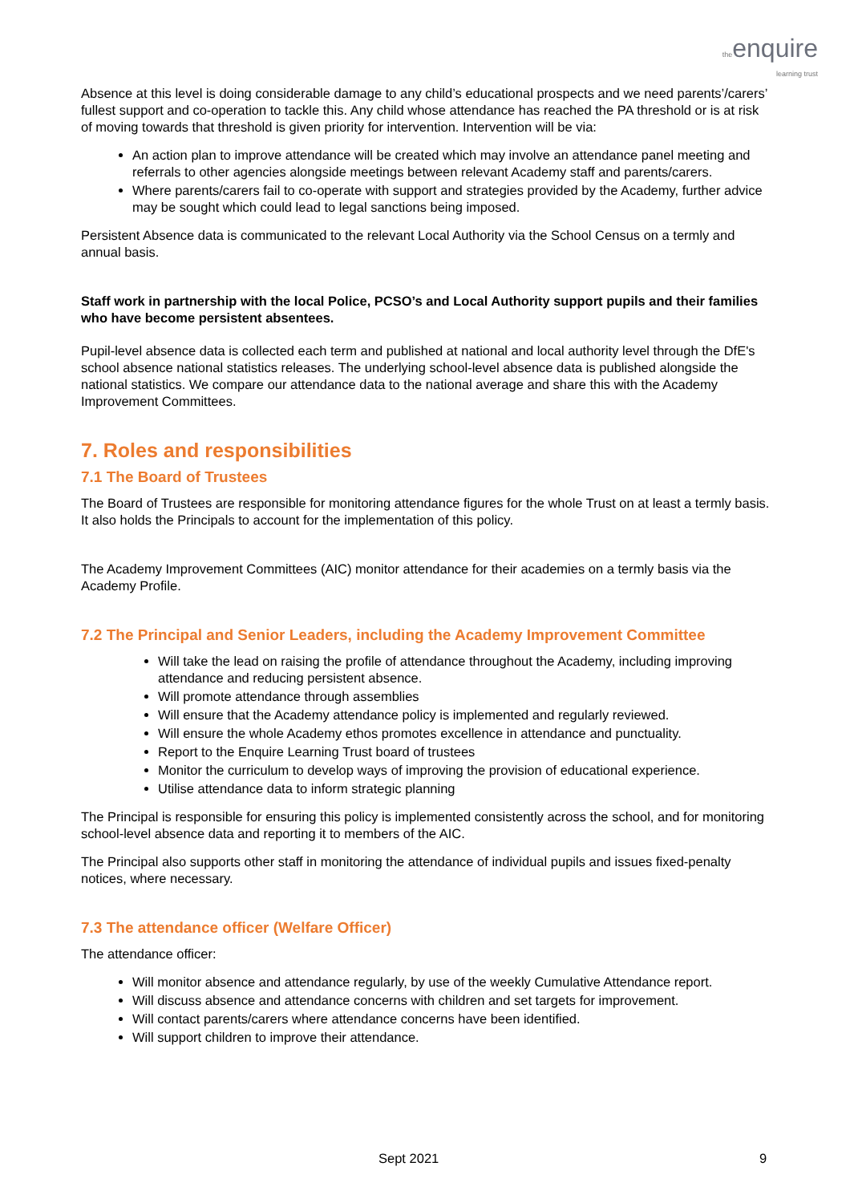the enquire
learning trust
Absence at this level is doing considerable damage to any child’s educational prospects and we need parents’/carers’ fullest support and co-operation to tackle this. Any child whose attendance has reached the PA threshold or is at risk of moving towards that threshold is given priority for intervention. Intervention will be via:
An action plan to improve attendance will be created which may involve an attendance panel meeting and referrals to other agencies alongside meetings between relevant Academy staff and parents/carers.
Where parents/carers fail to co-operate with support and strategies provided by the Academy, further advice may be sought which could lead to legal sanctions being imposed.
Persistent Absence data is communicated to the relevant Local Authority via the School Census on a termly and annual basis.
Staff work in partnership with the local Police, PCSO’s and Local Authority support pupils and their families who have become persistent absentees.
Pupil-level absence data is collected each term and published at national and local authority level through the DfE's school absence national statistics releases. The underlying school-level absence data is published alongside the national statistics. We compare our attendance data to the national average and share this with the Academy Improvement Committees.
7. Roles and responsibilities
7.1 The Board of Trustees
The Board of Trustees are responsible for monitoring attendance figures for the whole Trust on at least a termly basis. It also holds the Principals to account for the implementation of this policy.
The Academy Improvement Committees (AIC) monitor attendance for their academies on a termly basis via the Academy Profile.
7.2 The Principal and Senior Leaders, including the Academy Improvement Committee
Will take the lead on raising the profile of attendance throughout the Academy, including improving attendance and reducing persistent absence.
Will promote attendance through assemblies
Will ensure that the Academy attendance policy is implemented and regularly reviewed.
Will ensure the whole Academy ethos promotes excellence in attendance and punctuality.
Report to the Enquire Learning Trust board of trustees
Monitor the curriculum to develop ways of improving the provision of educational experience.
Utilise attendance data to inform strategic planning
The Principal is responsible for ensuring this policy is implemented consistently across the school, and for monitoring school-level absence data and reporting it to members of the AIC.
The Principal also supports other staff in monitoring the attendance of individual pupils and issues fixed-penalty notices, where necessary.
7.3 The attendance officer (Welfare Officer)
The attendance officer:
Will monitor absence and attendance regularly, by use of the weekly Cumulative Attendance report.
Will discuss absence and attendance concerns with children and set targets for improvement.
Will contact parents/carers where attendance concerns have been identified.
Will support children to improve their attendance.
Sept 2021 9